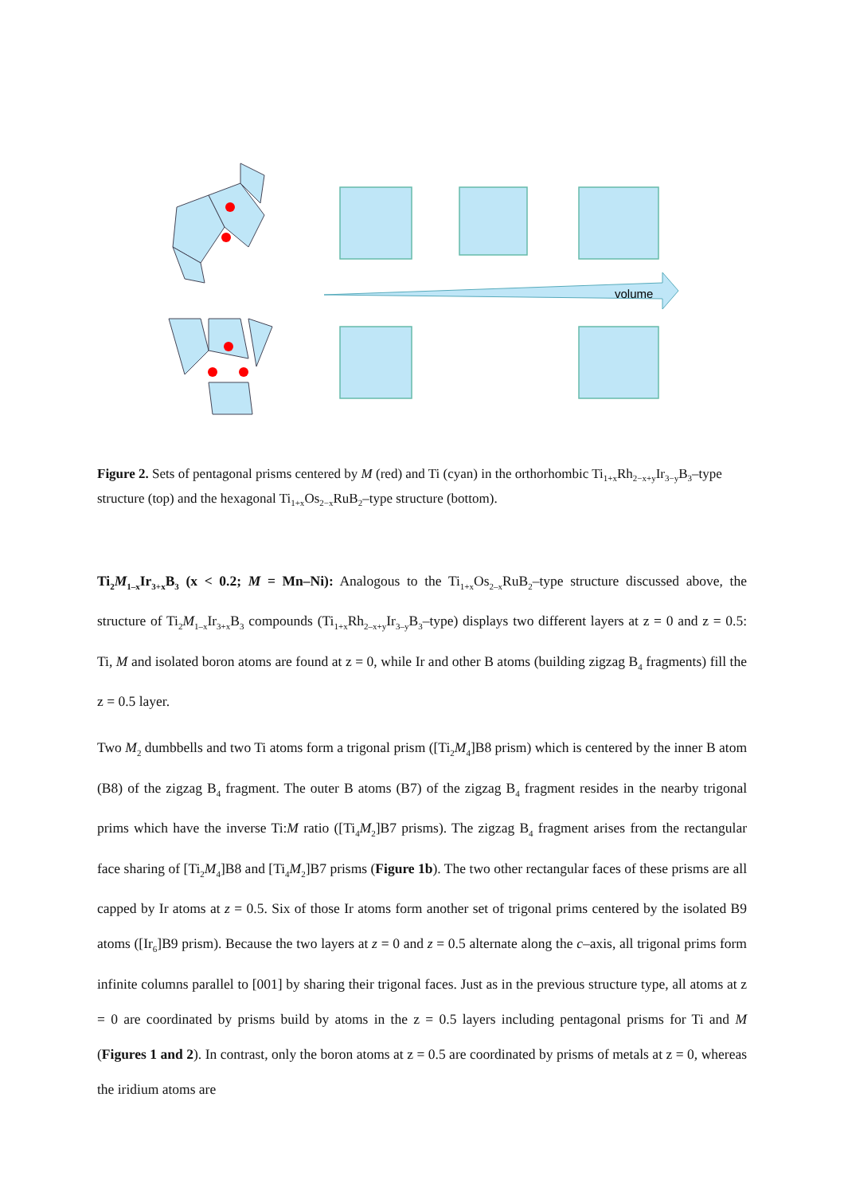volume
Figure 2. Sets of pentagonal prisms centered by M (red) and Ti (cyan) in the orthorhombic Ti<sub>1+x</sub>Rh<sub>2−x+y</sub>Ir<sub>3−y</sub>B<sub>3</sub>–type structure (top) and the hexagonal Ti<sub>1+x</sub>Os<sub>2−x</sub>RuB<sub>2</sub>–type structure (bottom).
Ti<sub>2</sub>M<sub>1–x</sub>Ir<sub>3+x</sub>B<sub>3</sub> (x < 0.2; M = Mn–Ni): Analogous to the Ti<sub>1+x</sub>Os<sub>2–x</sub>RuB<sub>2</sub>–type structure discussed above, the structure of Ti<sub>2</sub>M<sub>1–x</sub>Ir<sub>3+x</sub>B<sub>3</sub> compounds (Ti<sub>1+x</sub>Rh<sub>2–x+y</sub>Ir<sub>3–y</sub>B<sub>3</sub>–type) displays two different layers at z = 0 and z = 0.5: Ti, M and isolated boron atoms are found at z = 0, while Ir and other B atoms (building zigzag B<sub>4</sub> fragments) fill the z = 0.5 layer.
Two M<sub>2</sub> dumbbells and two Ti atoms form a trigonal prism ([Ti<sub>2</sub>M<sub>4</sub>]B8 prism) which is centered by the inner B atom (B8) of the zigzag B<sub>4</sub> fragment. The outer B atoms (B7) of the zigzag B<sub>4</sub> fragment resides in the nearby trigonal prims which have the inverse Ti:M ratio ([Ti<sub>4</sub>M<sub>2</sub>]B7 prisms). The zigzag B<sub>4</sub> fragment arises from the rectangular face sharing of [Ti<sub>2</sub>M<sub>4</sub>]B8 and [Ti<sub>4</sub>M<sub>2</sub>]B7 prisms (Figure 1b). The two other rectangular faces of these prisms are all capped by Ir atoms at z = 0.5. Six of those Ir atoms form another set of trigonal prims centered by the isolated B9 atoms ([Ir<sub>6</sub>]B9 prism). Because the two layers at z = 0 and z = 0.5 alternate along the c–axis, all trigonal prims form infinite columns parallel to [001] by sharing their trigonal faces. Just as in the previous structure type, all atoms at z = 0 are coordinated by prisms build by atoms in the z = 0.5 layers including pentagonal prisms for Ti and M (Figures 1 and 2). In contrast, only the boron atoms at z = 0.5 are coordinated by prisms of metals at z = 0, whereas the iridium atoms are